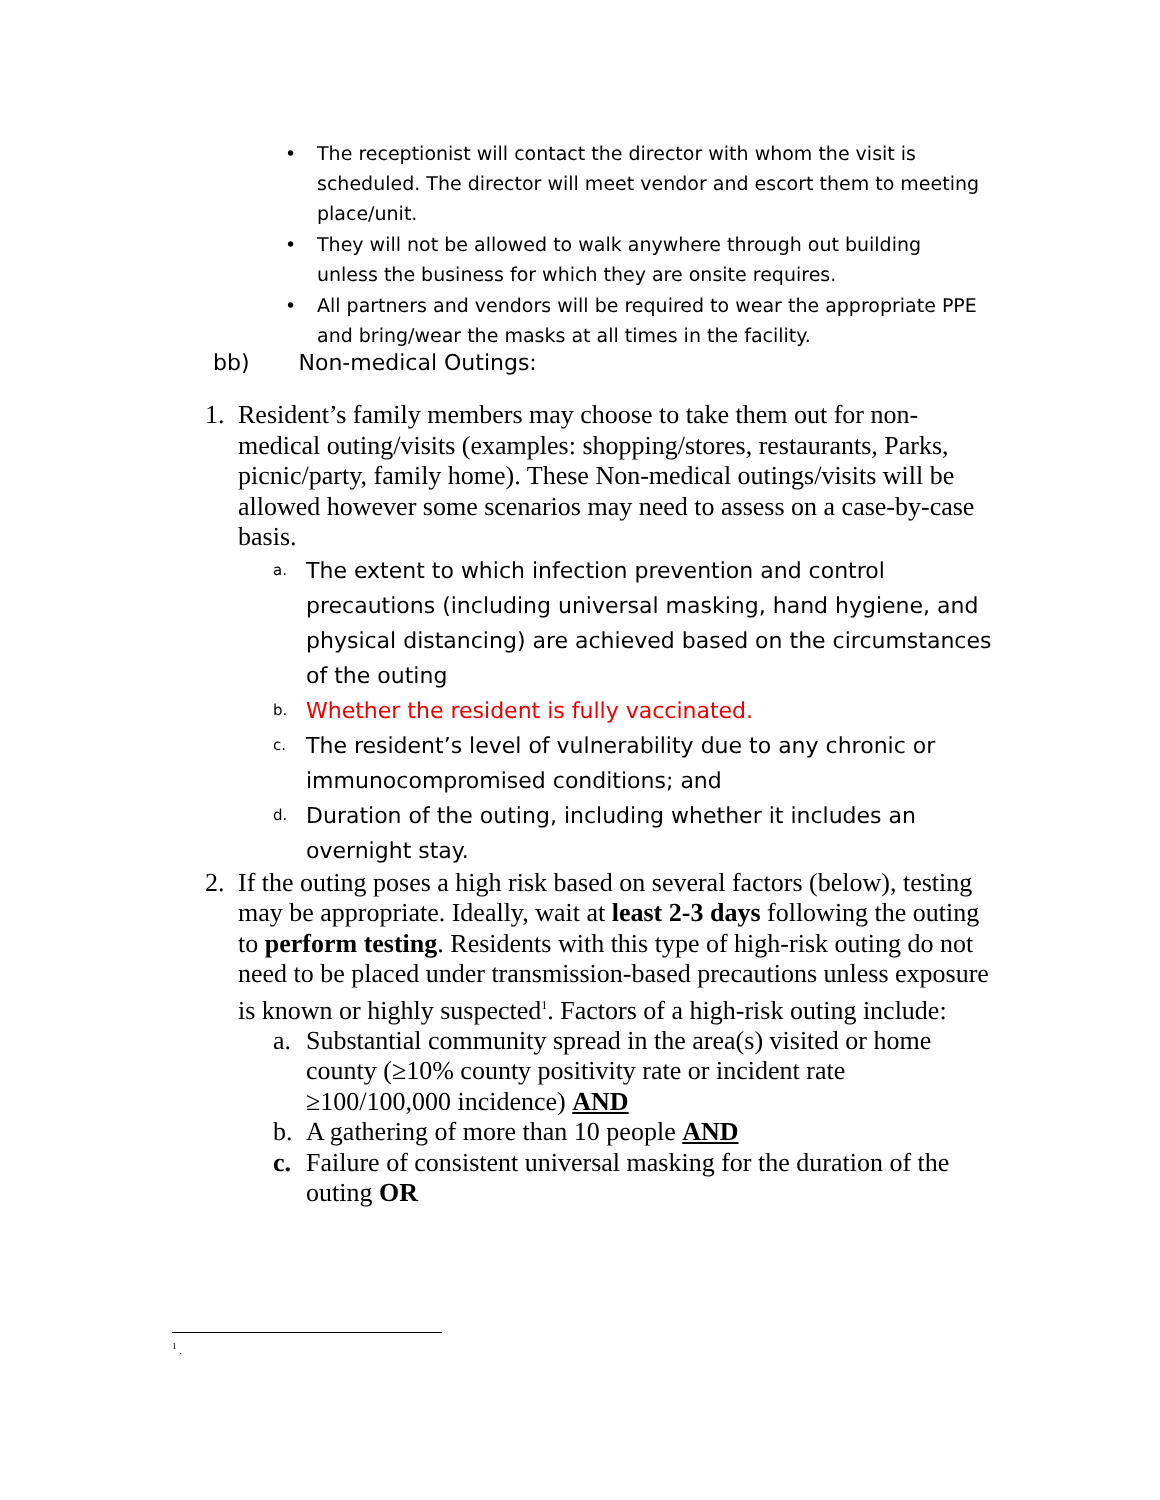• The receptionist will contact the director with whom the visit is scheduled. The director will meet vendor and escort them to meeting place/unit.
• They will not be allowed to walk anywhere through out building unless the business for which they are onsite requires.
• All partners and vendors will be required to wear the appropriate PPE and bring/wear the masks at all times in the facility.
bb) Non-medical Outings:
1. Resident’s family members may choose to take them out for non-medical outing/visits (examples: shopping/stores, restaurants, Parks, picnic/party, family home). These Non-medical outings/visits will be allowed however some scenarios may need to assess on a case-by-case basis.
a. The extent to which infection prevention and control precautions (including universal masking, hand hygiene, and physical distancing) are achieved based on the circumstances of the outing
b. Whether the resident is fully vaccinated.
c. The resident’s level of vulnerability due to any chronic or immunocompromised conditions; and
d. Duration of the outing, including whether it includes an overnight stay.
2. If the outing poses a high risk based on several factors (below), testing may be appropriate. Ideally, wait at least 2-3 days following the outing to perform testing. Residents with this type of high-risk outing do not need to be placed under transmission-based precautions unless exposure is known or highly suspected<sup>1</sup>. Factors of a high-risk outing include:
a. Substantial community spread in the area(s) visited or home county (≥10% county positivity rate or incident rate ≥100/100,000 incidence) AND
b. A gathering of more than 10 people AND
c. Failure of consistent universal masking for the duration of the outing OR
<sup>1</sup> .